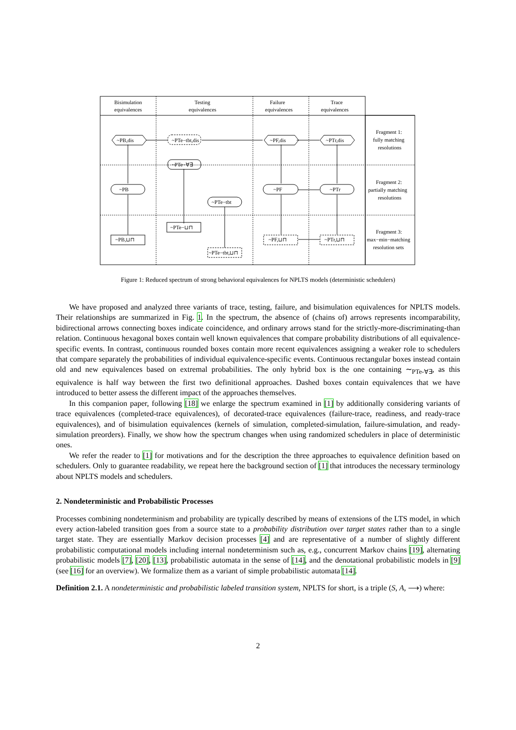Bisimulation
equivalences
Testing
equivalences
Failure
equivalences
Trace
equivalences
Fragment 1:
fully matching
resolutions
Fragment 2:
partially matching
resolutions
Fragment 3:
max−min−matching
resolution sets
~PB,dis
~PTe−tbt,dis
~PTe−∀∃
~PF,dis
~PTr,dis
~PB
~PF
~PTr
~PTe−tbt
~PTe−⊔⊓
~PB,⊔⊓
~PF,⊔⊓
~PTr,⊔⊓
~PTe−tbt,⊔⊓
Figure 1: Reduced spectrum of strong behavioral equivalences for NPLTS models (deterministic schedulers)
We have proposed and analyzed three variants of trace, testing, failure, and bisimulation equivalences for NPLTS models. Their relationships are summarized in Fig. 1. In the spectrum, the absence of (chains of) arrows represents incomparability, bidirectional arrows connecting boxes indicate coincidence, and ordinary arrows stand for the strictly-more-discriminating-than relation. Continuous hexagonal boxes contain well known equivalences that compare probability distributions of all equivalence-specific events. In contrast, continuous rounded boxes contain more recent equivalences assigning a weaker role to schedulers that compare separately the probabilities of individual equivalence-specific events. Continuous rectangular boxes instead contain old and new equivalences based on extremal probabilities. The only hybrid box is the one containing ∼<sub>PTe-∀∃</sub>, as this equivalence is half way between the first two definitional approaches. Dashed boxes contain equivalences that we have introduced to better assess the different impact of the approaches themselves.
In this companion paper, following [18] we enlarge the spectrum examined in [1] by additionally considering variants of trace equivalences (completed-trace equivalences), of decorated-trace equivalences (failure-trace, readiness, and ready-trace equivalences), and of bisimulation equivalences (kernels of simulation, completed-simulation, failure-simulation, and ready-simulation preorders). Finally, we show how the spectrum changes when using randomized schedulers in place of deterministic ones.
We refer the reader to [1] for motivations and for the description the three approaches to equivalence definition based on schedulers. Only to guarantee readability, we repeat here the background section of [1] that introduces the necessary terminology about NPLTS models and schedulers.
2. Nondeterministic and Probabilistic Processes
Processes combining nondeterminism and probability are typically described by means of extensions of the LTS model, in which every action-labeled transition goes from a source state to a probability distribution over target states rather than to a single target state. They are essentially Markov decision processes [4] and are representative of a number of slightly different probabilistic computational models including internal nondeterminism such as, e.g., concurrent Markov chains [19], alternating probabilistic models [7], [20], [13], probabilistic automata in the sense of [14], and the denotational probabilistic models in [9] (see [16] for an overview). We formalize them as a variant of simple probabilistic automata [14].
Definition 2.1. A nondeterministic and probabilistic labeled transition system, NPLTS for short, is a triple (S, A, ⟶) where:
2